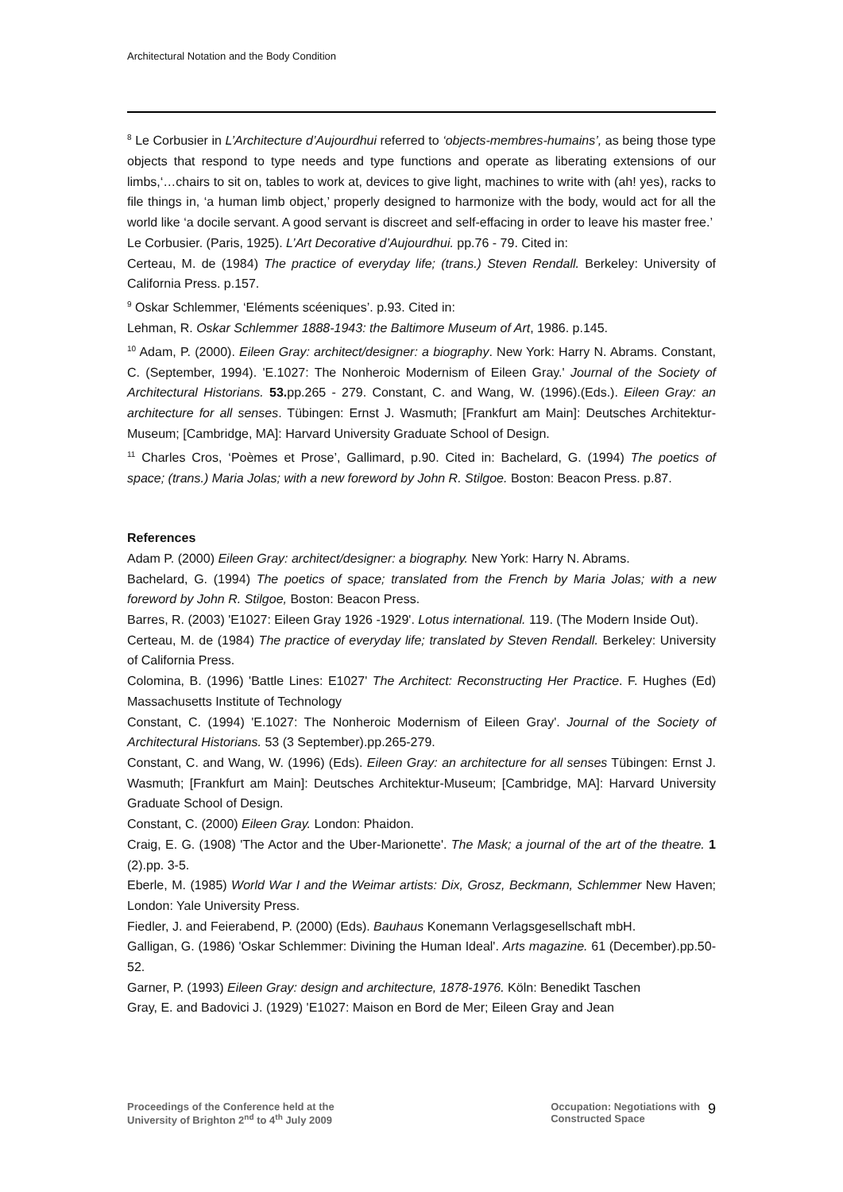Architectural Notation and the Body Condition
<sup>8</sup> Le Corbusier in L’Architecture d’Aujourdhui referred to ‘objects-membres-humains’, as being those type objects that respond to type needs and type functions and operate as liberating extensions of our limbs,‘…chairs to sit on, tables to work at, devices to give light, machines to write with (ah! yes), racks to file things in, ‘a human limb object,’ properly designed to harmonize with the body, would act for all the world like ‘a docile servant. A good servant is discreet and self-effacing in order to leave his master free.’
Le Corbusier. (Paris, 1925). L’Art Decorative d’Aujourdhui. pp.76 - 79. Cited in:
Certeau, M. de (1984) The practice of everyday life; (trans.) Steven Rendall. Berkeley: University of California Press. p.157.
<sup>9</sup> Oskar Schlemmer, ‘Eléments scéeniques’. p.93. Cited in:
Lehman, R. Oskar Schlemmer 1888-1943: the Baltimore Museum of Art, 1986. p.145.
<sup>10</sup> Adam, P. (2000). Eileen Gray: architect/designer: a biography. New York: Harry N. Abrams. Constant, C. (September, 1994). 'E.1027: The Nonheroic Modernism of Eileen Gray.' Journal of the Society of Architectural Historians. 53. pp.265 - 279. Constant, C. and Wang, W. (1996).(Eds.). Eileen Gray: an architecture for all senses. Tübingen: Ernst J. Wasmuth; [Frankfurt am Main]: Deutsches Architektur-Museum; [Cambridge, MA]: Harvard University Graduate School of Design.
<sup>11</sup> Charles Cros, ‘Poèmes et Prose’, Gallimard, p.90. Cited in: Bachelard, G. (1994) The poetics of space; (trans.) Maria Jolas; with a new foreword by John R. Stilgoe. Boston: Beacon Press. p.87.
References
Adam P. (2000) Eileen Gray: architect/designer: a biography. New York: Harry N. Abrams.
Bachelard, G. (1994) The poetics of space; translated from the French by Maria Jolas; with a new foreword by John R. Stilgoe, Boston: Beacon Press.
Barres, R. (2003) 'E1027: Eileen Gray 1926 -1929'. Lotus international. 119. (The Modern Inside Out).
Certeau, M. de (1984) The practice of everyday life; translated by Steven Rendall. Berkeley: University of California Press.
Colomina, B. (1996) 'Battle Lines: E1027' The Architect: Reconstructing Her Practice. F. Hughes (Ed) Massachusetts Institute of Technology
Constant, C. (1994) 'E.1027: The Nonheroic Modernism of Eileen Gray'. Journal of the Society of Architectural Historians. 53 (3 September).pp.265-279.
Constant, C. and Wang, W. (1996) (Eds). Eileen Gray: an architecture for all senses Tübingen: Ernst J. Wasmuth; [Frankfurt am Main]: Deutsches Architektur-Museum; [Cambridge, MA]: Harvard University Graduate School of Design.
Constant, C. (2000) Eileen Gray. London: Phaidon.
Craig, E. G. (1908) 'The Actor and the Uber-Marionette'. The Mask; a journal of the art of the theatre. 1 (2).pp. 3-5.
Eberle, M. (1985) World War I and the Weimar artists: Dix, Grosz, Beckmann, Schlemmer New Haven; London: Yale University Press.
Fiedler, J. and Feierabend, P. (2000) (Eds). Bauhaus Konemann Verlagsgesellschaft mbH.
Galligan, G. (1986) 'Oskar Schlemmer: Divining the Human Ideal'. Arts magazine. 61 (December).pp.50-52.
Garner, P. (1993) Eileen Gray: design and architecture, 1878-1976. Köln: Benedikt Taschen
Gray, E. and Badovici J. (1929) 'E1027: Maison en Bord de Mer; Eileen Gray and Jean
Proceedings of the Conference held at the
University of Brighton 2<sup>nd</sup> to 4<sup>th</sup> July 2009
Occupation: Negotiations with
Constructed Space
9